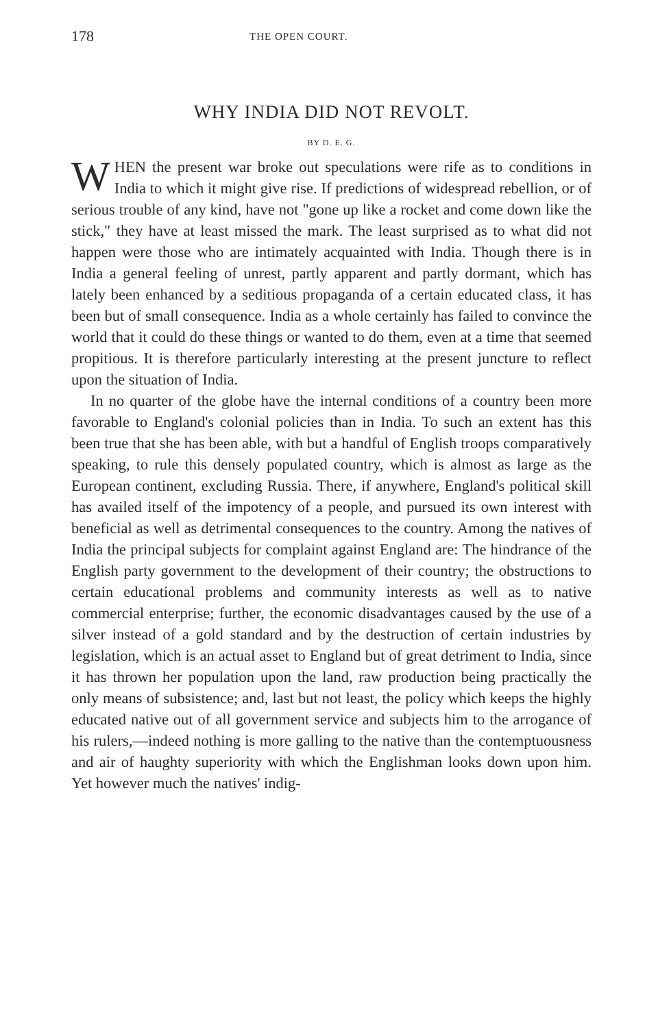178 THE OPEN COURT.
WHY INDIA DID NOT REVOLT.
BY D. E. G.
WHEN the present war broke out speculations were rife as to conditions in India to which it might give rise. If predictions of widespread rebellion, or of serious trouble of any kind, have not "gone up like a rocket and come down like the stick," they have at least missed the mark. The least surprised as to what did not happen were those who are intimately acquainted with India. Though there is in India a general feeling of unrest, partly apparent and partly dormant, which has lately been enhanced by a seditious propaganda of a certain educated class, it has been but of small consequence. India as a whole certainly has failed to convince the world that it could do these things or wanted to do them, even at a time that seemed propitious. It is therefore particularly interesting at the present juncture to reflect upon the situation of India.
In no quarter of the globe have the internal conditions of a country been more favorable to England's colonial policies than in India. To such an extent has this been true that she has been able, with but a handful of English troops comparatively speaking, to rule this densely populated country, which is almost as large as the European continent, excluding Russia. There, if anywhere, England's political skill has availed itself of the impotency of a people, and pursued its own interest with beneficial as well as detrimental consequences to the country. Among the natives of India the principal subjects for complaint against England are: The hindrance of the English party government to the development of their country; the obstructions to certain educational problems and community interests as well as to native commercial enterprise; further, the economic disadvantages caused by the use of a silver instead of a gold standard and by the destruction of certain industries by legislation, which is an actual asset to England but of great detriment to India, since it has thrown her population upon the land, raw production being practically the only means of subsistence; and, last but not least, the policy which keeps the highly educated native out of all government service and subjects him to the arrogance of his rulers,—indeed nothing is more galling to the native than the contemptuousness and air of haughty superiority with which the Englishman looks down upon him. Yet however much the natives' indig-